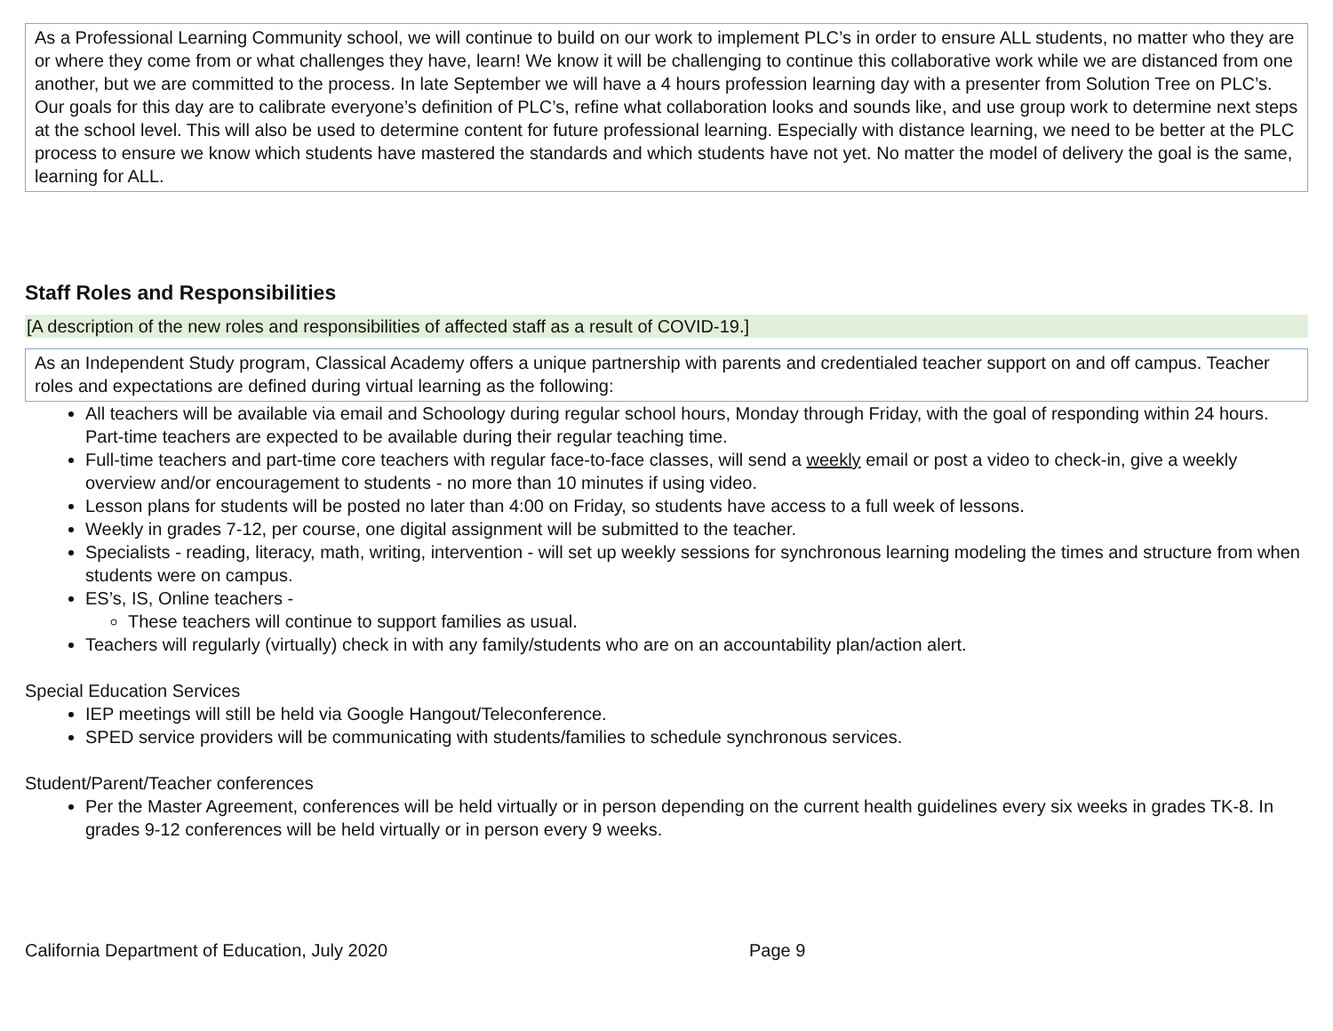As a Professional Learning Community school, we will continue to build on our work to implement PLC’s in order to ensure ALL students, no matter who they are or where they come from or what challenges they have, learn! We know it will be challenging to continue this collaborative work while we are distanced from one another, but we are committed to the process. In late September we will have a 4 hours profession learning day with a presenter from Solution Tree on PLC’s. Our goals for this day are to calibrate everyone’s definition of PLC’s, refine what collaboration looks and sounds like, and use group work to determine next steps at the school level. This will also be used to determine content for future professional learning. Especially with distance learning, we need to be better at the PLC process to ensure we know which students have mastered the standards and which students have not yet. No matter the model of delivery the goal is the same, learning for ALL.
Staff Roles and Responsibilities
[A description of the new roles and responsibilities of affected staff as a result of COVID-19.]
As an Independent Study program, Classical Academy offers a unique partnership with parents and credentialed teacher support on and off campus. Teacher roles and expectations are defined during virtual learning as the following:
All teachers will be available via email and Schoology during regular school hours, Monday through Friday, with the goal of responding within 24 hours. Part-time teachers are expected to be available during their regular teaching time.
Full-time teachers and part-time core teachers with regular face-to-face classes, will send a weekly email or post a video to check-in, give a weekly overview and/or encouragement to students - no more than 10 minutes if using video.
Lesson plans for students will be posted no later than 4:00 on Friday, so students have access to a full week of lessons.
Weekly in grades 7-12, per course, one digital assignment will be submitted to the teacher.
Specialists - reading, literacy, math, writing, intervention - will set up weekly sessions for synchronous learning modeling the times and structure from when students were on campus.
ES’s, IS, Online teachers -
These teachers will continue to support families as usual.
Teachers will regularly (virtually) check in with any family/students who are on an accountability plan/action alert.
Special Education Services
IEP meetings will still be held via Google Hangout/Teleconference.
SPED service providers will be communicating with students/families to schedule synchronous services.
Student/Parent/Teacher conferences
Per the Master Agreement, conferences will be held virtually or in person depending on the current health guidelines every six weeks in grades TK-8. In grades 9-12 conferences will be held virtually or in person every 9 weeks.
California Department of Education, July 2020 Page 9